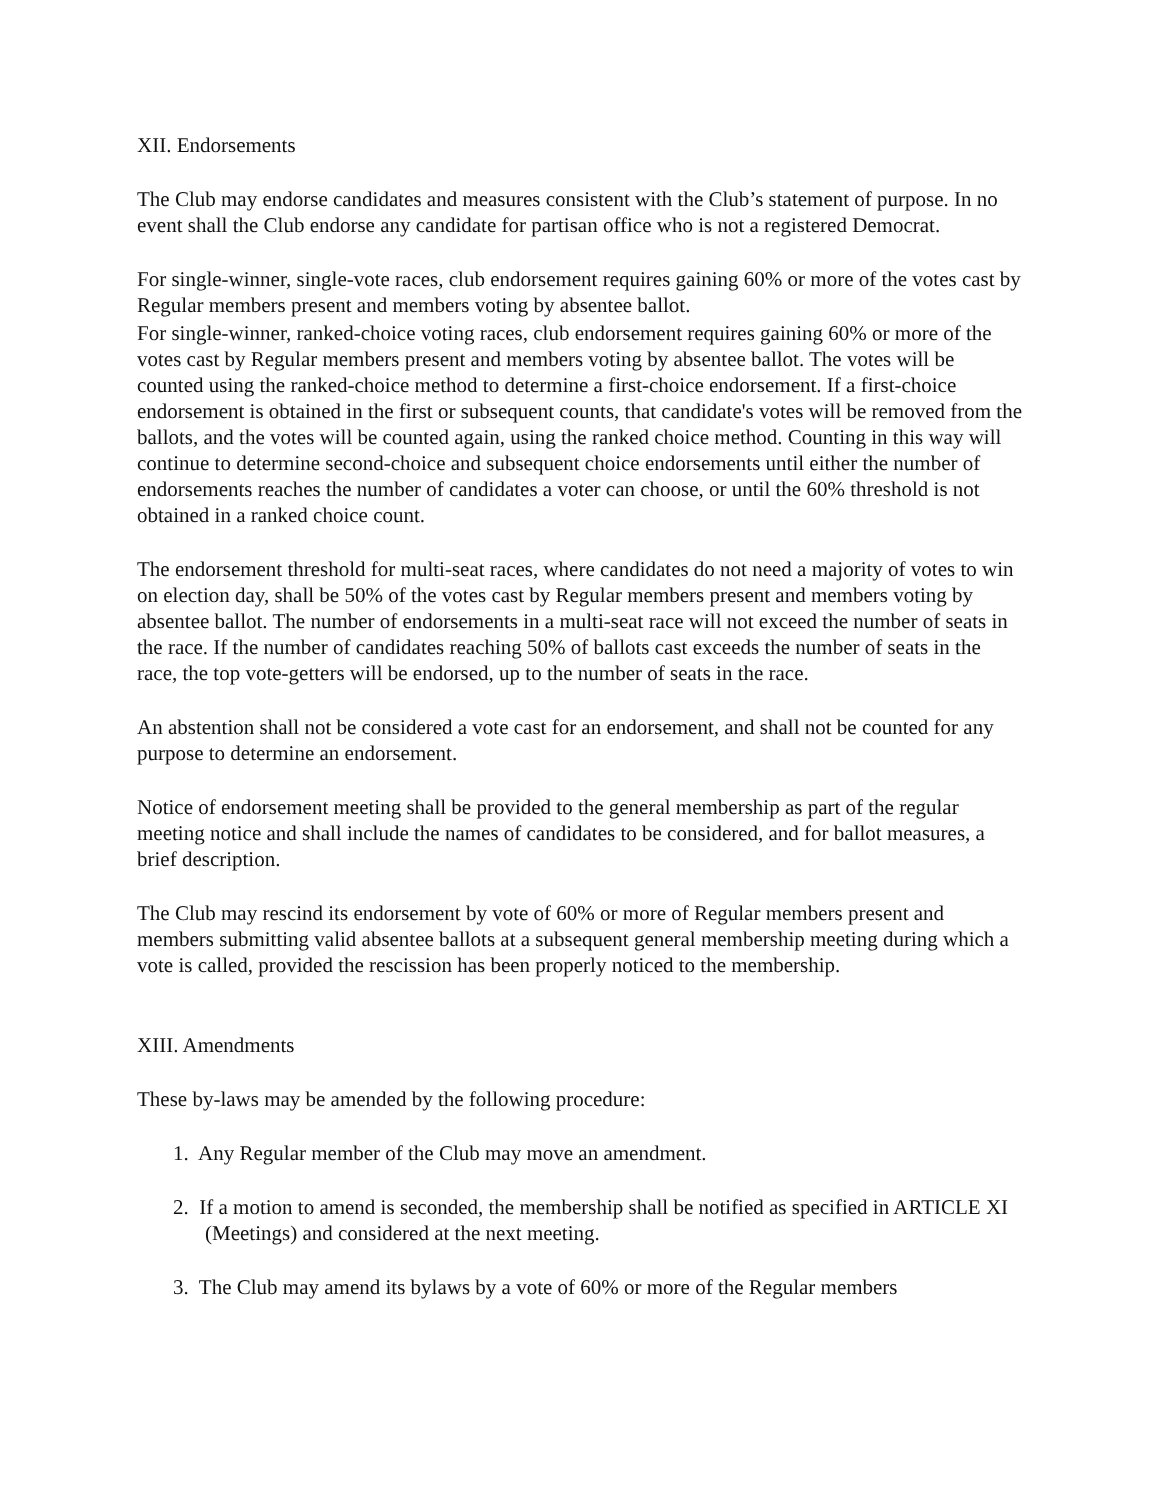XII. Endorsements
The Club may endorse candidates and measures consistent with the Club’s statement of purpose. In no event shall the Club endorse any candidate for partisan office who is not a registered Democrat.
For single-winner, single-vote races, club endorsement requires gaining 60% or more of the votes cast by Regular members present and members voting by absentee ballot.
For single-winner, ranked-choice voting races, club endorsement requires gaining 60% or more of the votes cast by Regular members present and members voting by absentee ballot. The votes will be counted using the ranked-choice method to determine a first-choice endorsement. If a first-choice endorsement is obtained in the first or subsequent counts, that candidate's votes will be removed from the ballots, and the votes will be counted again, using the ranked choice method. Counting in this way will continue to determine second-choice and subsequent choice endorsements until either the number of endorsements reaches the number of candidates a voter can choose, or until the 60% threshold is not obtained in a ranked choice count.
The endorsement threshold for multi-seat races, where candidates do not need a majority of votes to win on election day, shall be 50% of the votes cast by Regular members present and members voting by absentee ballot. The number of endorsements in a multi-seat race will not exceed the number of seats in the race. If the number of candidates reaching 50% of ballots cast exceeds the number of seats in the race, the top vote-getters will be endorsed, up to the number of seats in the race.
An abstention shall not be considered a vote cast for an endorsement, and shall not be counted for any purpose to determine an endorsement.
Notice of endorsement meeting shall be provided to the general membership as part of the regular meeting notice and shall include the names of candidates to be considered, and for ballot measures, a brief description.
The Club may rescind its endorsement by vote of 60% or more of Regular members present and members submitting valid absentee ballots at a subsequent general membership meeting during which a vote is called, provided the rescission has been properly noticed to the membership.
XIII. Amendments
These by-laws may be amended by the following procedure:
1. Any Regular member of the Club may move an amendment.
2. If a motion to amend is seconded, the membership shall be notified as specified in ARTICLE XI (Meetings) and considered at the next meeting.
3. The Club may amend its bylaws by a vote of 60% or more of the Regular members